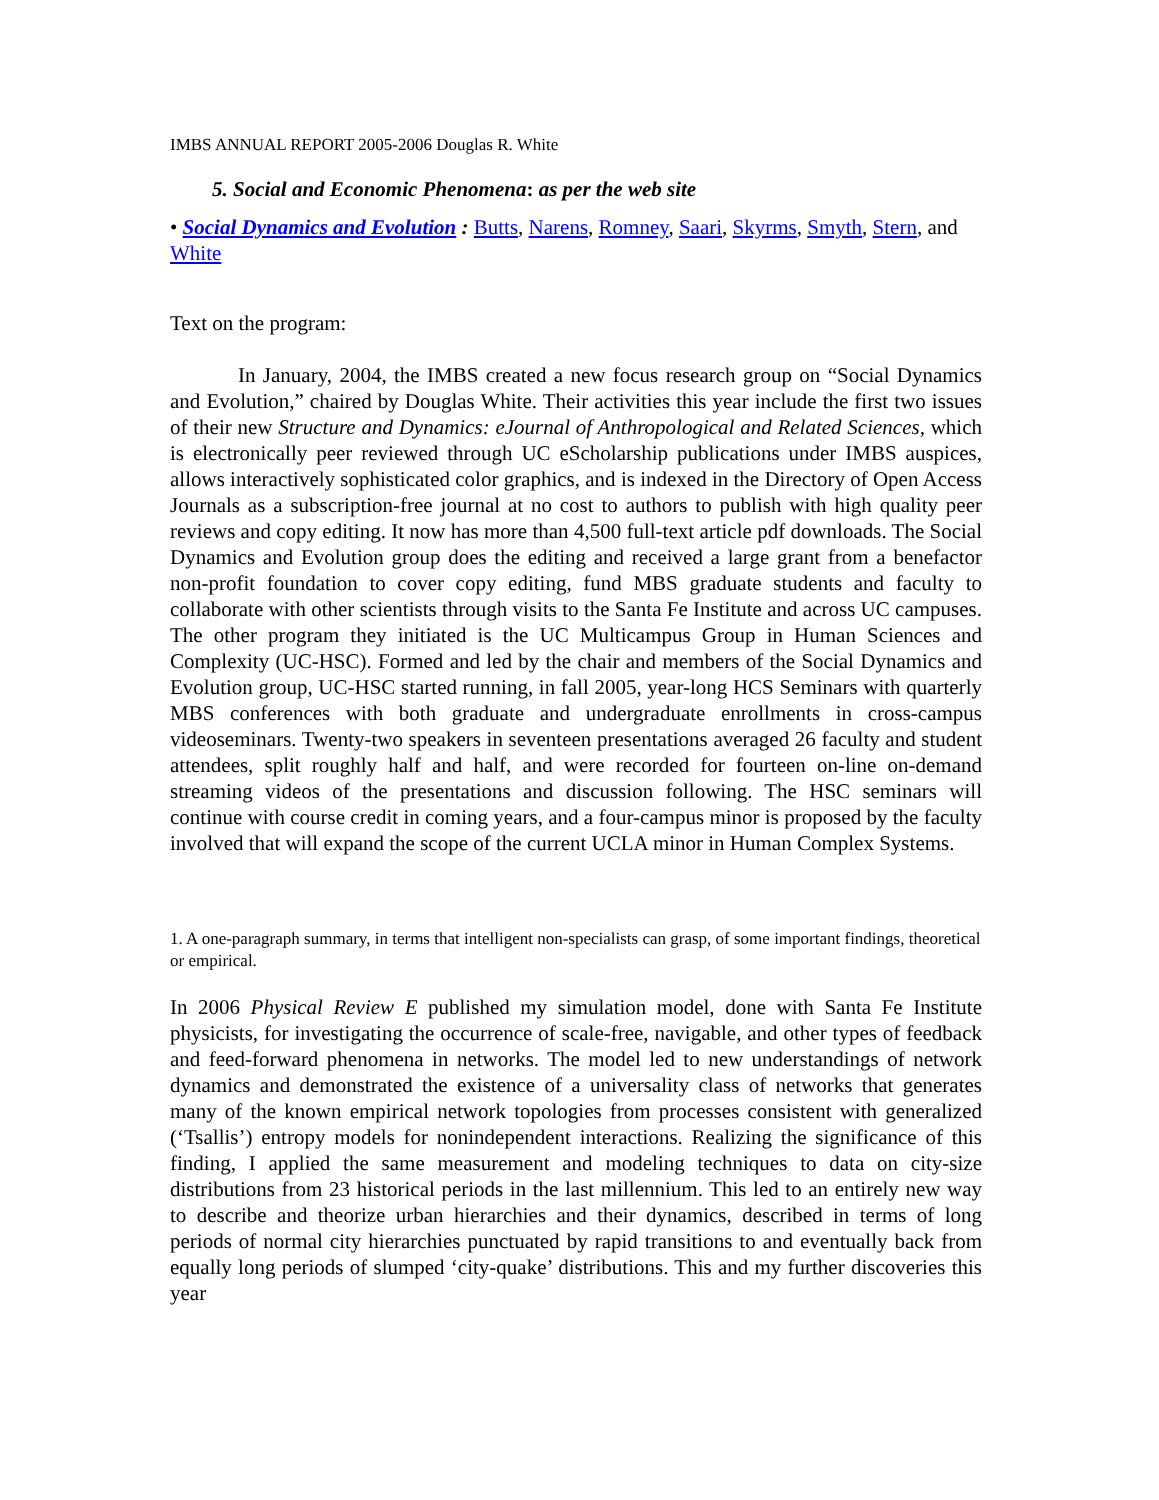IMBS ANNUAL REPORT 2005-2006 Douglas R. White
5. Social and Economic Phenomena: as per the web site
• Social Dynamics and Evolution : Butts, Narens, Romney, Saari, Skyrms, Smyth, Stern, and White
Text on the program:
In January, 2004, the IMBS created a new focus research group on “Social Dynamics and Evolution,” chaired by Douglas White. Their activities this year include the first two issues of their new Structure and Dynamics: eJournal of Anthropological and Related Sciences, which is electronically peer reviewed through UC eScholarship publications under IMBS auspices, allows interactively sophisticated color graphics, and is indexed in the Directory of Open Access Journals as a subscription-free journal at no cost to authors to publish with high quality peer reviews and copy editing. It now has more than 4,500 full-text article pdf downloads. The Social Dynamics and Evolution group does the editing and received a large grant from a benefactor non-profit foundation to cover copy editing, fund MBS graduate students and faculty to collaborate with other scientists through visits to the Santa Fe Institute and across UC campuses. The other program they initiated is the UC Multicampus Group in Human Sciences and Complexity (UC-HSC). Formed and led by the chair and members of the Social Dynamics and Evolution group, UC-HSC started running, in fall 2005, year-long HCS Seminars with quarterly MBS conferences with both graduate and undergraduate enrollments in cross-campus videoseminars. Twenty-two speakers in seventeen presentations averaged 26 faculty and student attendees, split roughly half and half, and were recorded for fourteen on-line on-demand streaming videos of the presentations and discussion following. The HSC seminars will continue with course credit in coming years, and a four-campus minor is proposed by the faculty involved that will expand the scope of the current UCLA minor in Human Complex Systems.
1. A one-paragraph summary, in terms that intelligent non-specialists can grasp, of some important findings, theoretical or empirical.
In 2006 Physical Review E published my simulation model, done with Santa Fe Institute physicists, for investigating the occurrence of scale-free, navigable, and other types of feedback and feed-forward phenomena in networks. The model led to new understandings of network dynamics and demonstrated the existence of a universality class of networks that generates many of the known empirical network topologies from processes consistent with generalized (‘Tsallis’) entropy models for nonindependent interactions. Realizing the significance of this finding, I applied the same measurement and modeling techniques to data on city-size distributions from 23 historical periods in the last millennium. This led to an entirely new way to describe and theorize urban hierarchies and their dynamics, described in terms of long periods of normal city hierarchies punctuated by rapid transitions to and eventually back from equally long periods of slumped ‘city-quake’ distributions. This and my further discoveries this year